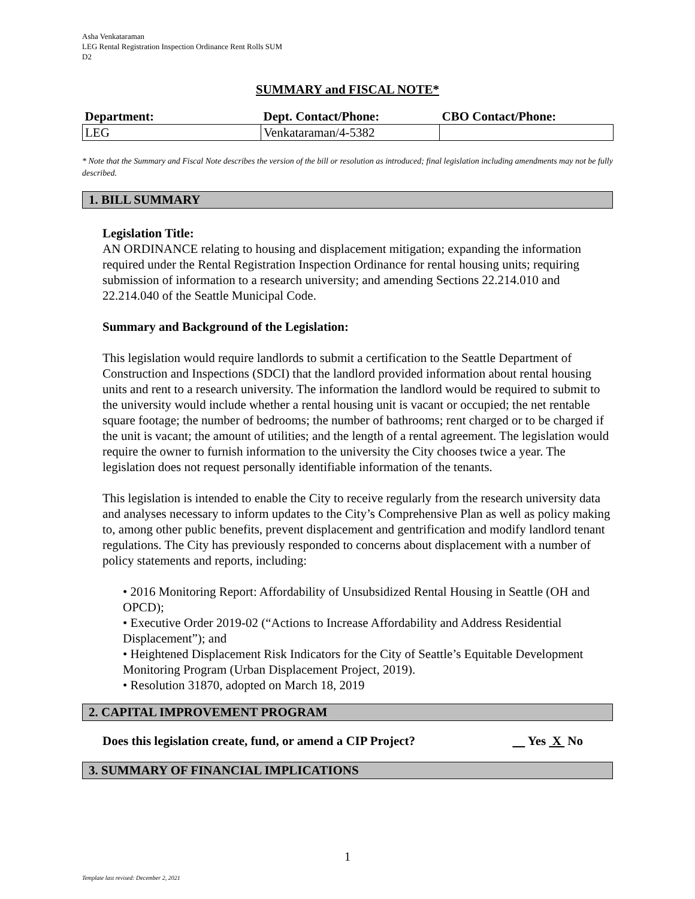Asha Venkataraman
LEG Rental Registration Inspection Ordinance Rent Rolls SUM
D2
SUMMARY and FISCAL NOTE*
| Department: | Dept. Contact/Phone: | CBO Contact/Phone: |
| --- | --- | --- |
| LEG | Venkataraman/4-5382 | |
* Note that the Summary and Fiscal Note describes the version of the bill or resolution as introduced; final legislation including amendments may not be fully described.
1. BILL SUMMARY
Legislation Title:
AN ORDINANCE relating to housing and displacement mitigation; expanding the information required under the Rental Registration Inspection Ordinance for rental housing units; requiring submission of information to a research university; and amending Sections 22.214.010 and 22.214.040 of the Seattle Municipal Code.
Summary and Background of the Legislation:
This legislation would require landlords to submit a certification to the Seattle Department of Construction and Inspections (SDCI) that the landlord provided information about rental housing units and rent to a research university. The information the landlord would be required to submit to the university would include whether a rental housing unit is vacant or occupied; the net rentable square footage; the number of bedrooms; the number of bathrooms; rent charged or to be charged if the unit is vacant; the amount of utilities; and the length of a rental agreement. The legislation would require the owner to furnish information to the university the City chooses twice a year. The legislation does not request personally identifiable information of the tenants.
This legislation is intended to enable the City to receive regularly from the research university data and analyses necessary to inform updates to the City’s Comprehensive Plan as well as policy making to, among other public benefits, prevent displacement and gentrification and modify landlord tenant regulations. The City has previously responded to concerns about displacement with a number of policy statements and reports, including:
• 2016 Monitoring Report: Affordability of Unsubsidized Rental Housing in Seattle (OH and OPCD);
• Executive Order 2019-02 (“Actions to Increase Affordability and Address Residential Displacement”); and
• Heightened Displacement Risk Indicators for the City of Seattle’s Equitable Development Monitoring Program (Urban Displacement Project, 2019).
• Resolution 31870, adopted on March 18, 2019
2. CAPITAL IMPROVEMENT PROGRAM
Does this legislation create, fund, or amend a CIP Project? Yes X No
3. SUMMARY OF FINANCIAL IMPLICATIONS
1
Template last revised: December 2, 2021